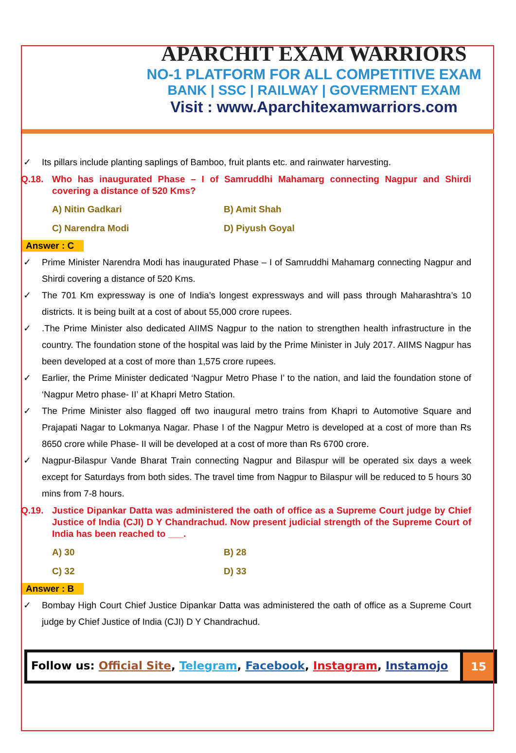APARCHIT EXAM WARRIORS
NO-1 PLATFORM FOR ALL COMPETITIVE EXAM
BANK | SSC | RAILWAY | GOVERMENT EXAM
Visit : www.Aparchitexamwarriors.com
✓ Its pillars include planting saplings of Bamboo, fruit plants etc. and rainwater harvesting.
Q.18. Who has inaugurated Phase – I of Samruddhi Mahamarg connecting Nagpur and Shirdi covering a distance of 520 Kms?
A) Nitin Gadkari B) Amit Shah C) Narendra Modi D) Piyush Goyal
Answer : C
✓ Prime Minister Narendra Modi has inaugurated Phase – I of Samruddhi Mahamarg connecting Nagpur and Shirdi covering a distance of 520 Kms.
✓ The 701 Km expressway is one of India’s longest expressways and will pass through Maharashtra’s 10 districts. It is being built at a cost of about 55,000 crore rupees.
✓.The Prime Minister also dedicated AIIMS Nagpur to the nation to strengthen health infrastructure in the country. The foundation stone of the hospital was laid by the Prime Minister in July 2017. AIIMS Nagpur has been developed at a cost of more than 1,575 crore rupees.
✓ Earlier, the Prime Minister dedicated ‘Nagpur Metro Phase I’ to the nation, and laid the foundation stone of ‘Nagpur Metro phase- II’ at Khapri Metro Station.
✓ The Prime Minister also flagged off two inaugural metro trains from Khapri to Automotive Square and Prajapati Nagar to Lokmanya Nagar. Phase I of the Nagpur Metro is developed at a cost of more than Rs 8650 crore while Phase- II will be developed at a cost of more than Rs 6700 crore.
✓ Nagpur-Bilaspur Vande Bharat Train connecting Nagpur and Bilaspur will be operated six days a week except for Saturdays from both sides. The travel time from Nagpur to Bilaspur will be reduced to 5 hours 30 mins from 7-8 hours.
Q.19. Justice Dipankar Datta was administered the oath of office as a Supreme Court judge by Chief Justice of India (CJI) D Y Chandrachud. Now present judicial strength of the Supreme Court of India has been reached to ___.
A) 30 B) 28 C) 32 D) 33
Answer : B
✓ Bombay High Court Chief Justice Dipankar Datta was administered the oath of office as a Supreme Court judge by Chief Justice of India (CJI) D Y Chandrachud.
Follow us: Official Site, Telegram, Facebook, Instagram, Instamojo
15